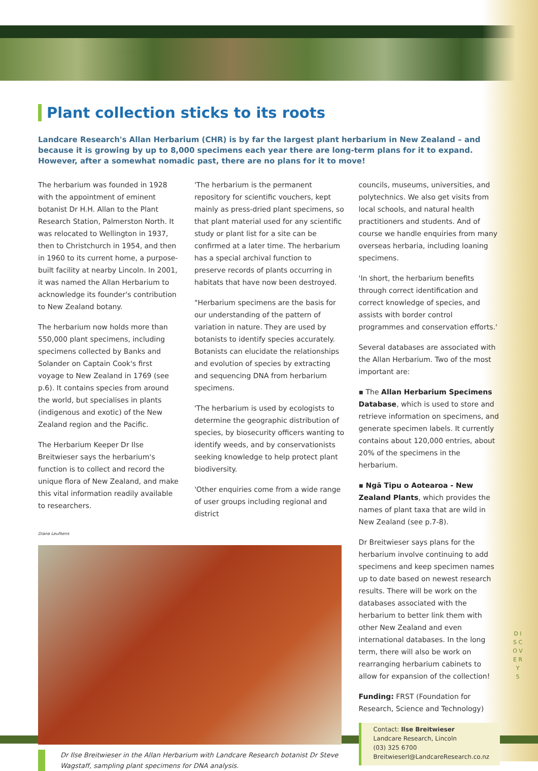Plant collection sticks to its roots
Landcare Research's Allan Herbarium (CHR) is by far the largest plant herbarium in New Zealand – and because it is growing by up to 8,000 specimens each year there are long-term plans for it to expand. However, after a somewhat nomadic past, there are no plans for it to move!
The herbarium was founded in 1928 with the appointment of eminent botanist Dr H.H. Allan to the Plant Research Station, Palmerston North. It was relocated to Wellington in 1937, then to Christchurch in 1954, and then in 1960 to its current home, a purpose-built facility at nearby Lincoln. In 2001, it was named the Allan Herbarium to acknowledge its founder's contribution to New Zealand botany.
The herbarium now holds more than 550,000 plant specimens, including specimens collected by Banks and Solander on Captain Cook's first voyage to New Zealand in 1769 (see p.6). It contains species from around the world, but specialises in plants (indigenous and exotic) of the New Zealand region and the Pacific.
The Herbarium Keeper Dr Ilse Breitwieser says the herbarium's function is to collect and record the unique flora of New Zealand, and make this vital information readily available to researchers.
'The herbarium is the permanent repository for scientific vouchers, kept mainly as press-dried plant specimens, so that plant material used for any scientific study or plant list for a site can be confirmed at a later time. The herbarium has a special archival function to preserve records of plants occurring in habitats that have now been destroyed.
"Herbarium specimens are the basis for our understanding of the pattern of variation in nature. They are used by botanists to identify species accurately. Botanists can elucidate the relationships and evolution of species by extracting and sequencing DNA from herbarium specimens.
'The herbarium is used by ecologists to determine the geographic distribution of species, by biosecurity officers wanting to identify weeds, and by conservationists seeking knowledge to help protect plant biodiversity.
'Other enquiries come from a wide range of user groups including regional and district
Diana Leufkens
Dr Ilse Breitwieser in the Allan Herbarium with Landcare Research botanist Dr Steve Wagstaff, sampling plant specimens for DNA analysis.
councils, museums, universities, and polytechnics. We also get visits from local schools, and natural health practitioners and students. And of course we handle enquiries from many overseas herbaria, including loaning specimens.
'In short, the herbarium benefits through correct identification and correct knowledge of species, and assists with border control programmes and conservation efforts.'
Several databases are associated with the Allan Herbarium. Two of the most important are:
▪ The Allan Herbarium Specimens Database, which is used to store and retrieve information on specimens, and generate specimen labels. It currently contains about 120,000 entries, about 20% of the specimens in the herbarium.
▪ Ngā Tipu o Aotearoa - New Zealand Plants, which provides the names of plant taxa that are wild in New Zealand (see p.7-8).
Dr Breitwieser says plans for the herbarium involve continuing to add specimens and keep specimen names up to date based on newest research results. There will be work on the databases associated with the herbarium to better link them with other New Zealand and even international databases. In the long term, there will also be work on rearranging herbarium cabinets to allow for expansion of the collection!
Funding: FRST (Foundation for Research, Science and Technology)
Contact: Ilse Breitwieser
Landcare Research, Lincoln
(03) 325 6700
BreitwieserI@LandcareResearch.co.nz
D I S C O V E R Y
5